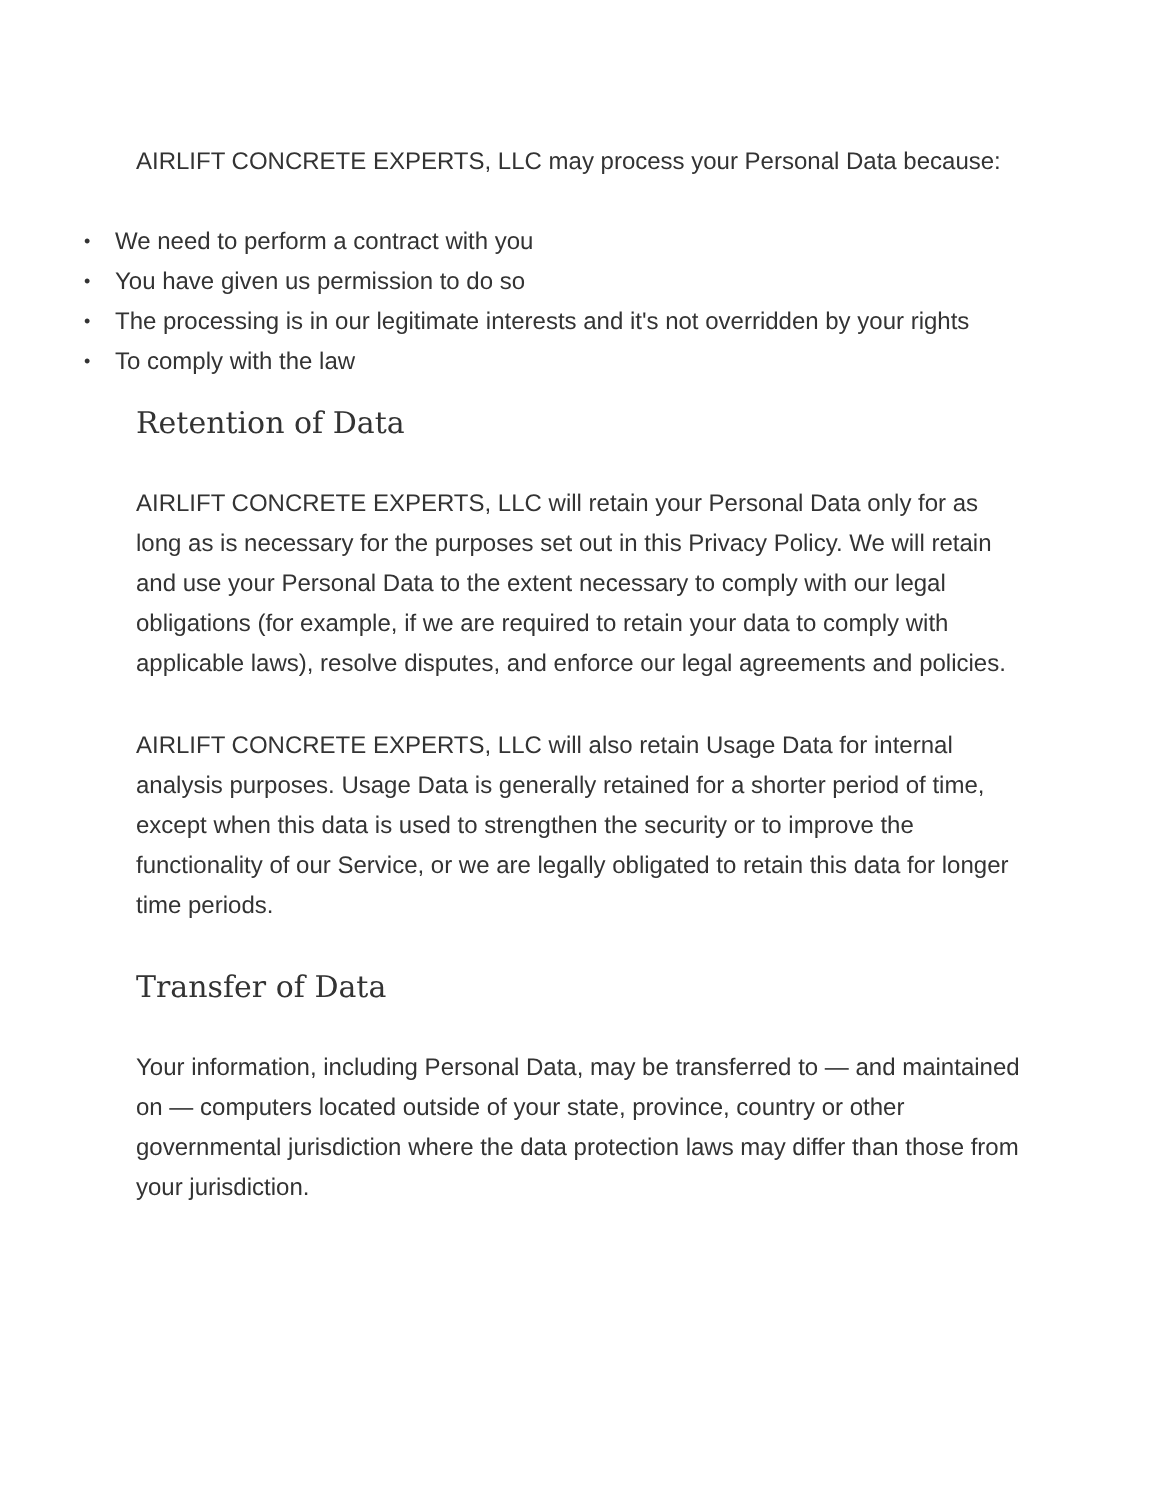AIRLIFT CONCRETE EXPERTS, LLC may process your Personal Data because:
• We need to perform a contract with you
• You have given us permission to do so
• The processing is in our legitimate interests and it's not overridden by your rights
• To comply with the law
Retention of Data
AIRLIFT CONCRETE EXPERTS, LLC will retain your Personal Data only for as long as is necessary for the purposes set out in this Privacy Policy. We will retain and use your Personal Data to the extent necessary to comply with our legal obligations (for example, if we are required to retain your data to comply with applicable laws), resolve disputes, and enforce our legal agreements and policies.
AIRLIFT CONCRETE EXPERTS, LLC will also retain Usage Data for internal analysis purposes. Usage Data is generally retained for a shorter period of time, except when this data is used to strengthen the security or to improve the functionality of our Service, or we are legally obligated to retain this data for longer time periods.
Transfer of Data
Your information, including Personal Data, may be transferred to — and maintained on — computers located outside of your state, province, country or other governmental jurisdiction where the data protection laws may differ than those from your jurisdiction.